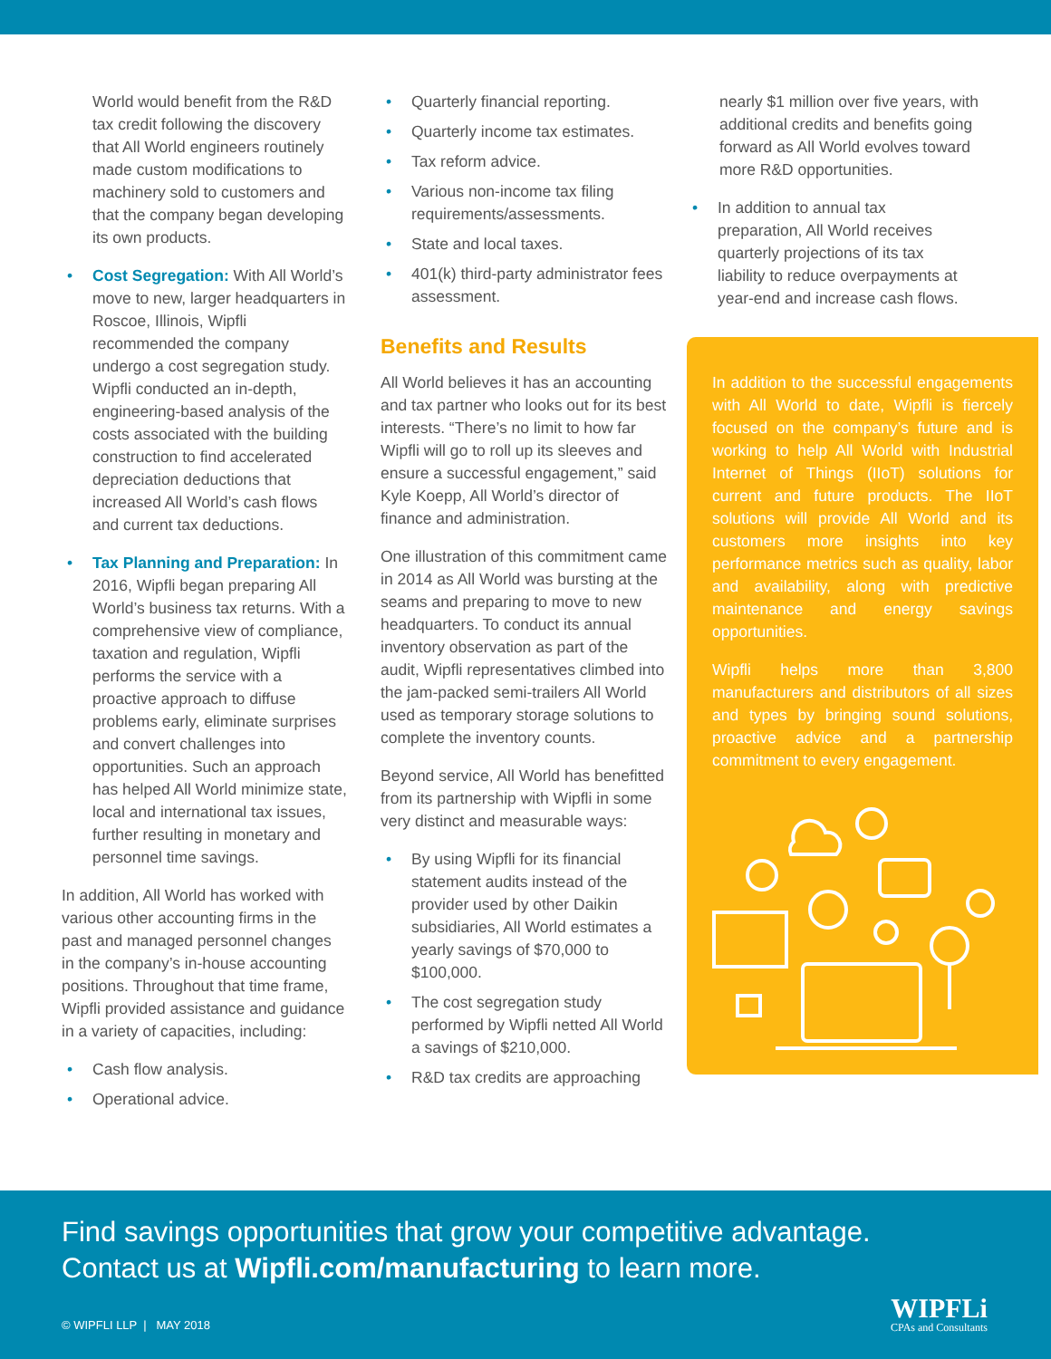World would benefit from the R&D tax credit following the discovery that All World engineers routinely made custom modifications to machinery sold to customers and that the company began developing its own products.
Cost Segregation: With All World’s move to new, larger headquarters in Roscoe, Illinois, Wipfli recommended the company undergo a cost segregation study. Wipfli conducted an in-depth, engineering-based analysis of the costs associated with the building construction to find accelerated depreciation deductions that increased All World’s cash flows and current tax deductions.
Tax Planning and Preparation: In 2016, Wipfli began preparing All World’s business tax returns. With a comprehensive view of compliance, taxation and regulation, Wipfli performs the service with a proactive approach to diffuse problems early, eliminate surprises and convert challenges into opportunities. Such an approach has helped All World minimize state, local and international tax issues, further resulting in monetary and personnel time savings.
In addition, All World has worked with various other accounting firms in the past and managed personnel changes in the company’s in-house accounting positions. Throughout that time frame, Wipfli provided assistance and guidance in a variety of capacities, including:
Cash flow analysis.
Operational advice.
Quarterly financial reporting.
Quarterly income tax estimates.
Tax reform advice.
Various non-income tax filing requirements/assessments.
State and local taxes.
401(k) third-party administrator fees assessment.
Benefits and Results
All World believes it has an accounting and tax partner who looks out for its best interests. “There’s no limit to how far Wipfli will go to roll up its sleeves and ensure a successful engagement,” said Kyle Koepp, All World’s director of finance and administration.
One illustration of this commitment came in 2014 as All World was bursting at the seams and preparing to move to new headquarters. To conduct its annual inventory observation as part of the audit, Wipfli representatives climbed into the jam-packed semi-trailers All World used as temporary storage solutions to complete the inventory counts.
Beyond service, All World has benefitted from its partnership with Wipfli in some very distinct and measurable ways:
By using Wipfli for its financial statement audits instead of the provider used by other Daikin subsidiaries, All World estimates a yearly savings of $70,000 to $100,000.
The cost segregation study performed by Wipfli netted All World a savings of $210,000.
R&D tax credits are approaching
nearly $1 million over five years, with additional credits and benefits going forward as All World evolves toward more R&D opportunities.
In addition to annual tax preparation, All World receives quarterly projections of its tax liability to reduce overpayments at year-end and increase cash flows.
In addition to the successful engagements with All World to date, Wipfli is fiercely focused on the company’s future and is working to help All World with Industrial Internet of Things (IIoT) solutions for current and future products. The IIoT solutions will provide All World and its customers more insights into key performance metrics such as quality, labor and availability, along with predictive maintenance and energy savings opportunities.
Wipfli helps more than 3,800 manufacturers and distributors of all sizes and types by bringing sound solutions, proactive advice and a partnership commitment to every engagement.
Find savings opportunities that grow your competitive advantage.
Contact us at Wipfli.com/manufacturing to learn more.
© WIPFLI LLP | MAY 2018
WIPFLi
CPAs and Consultants